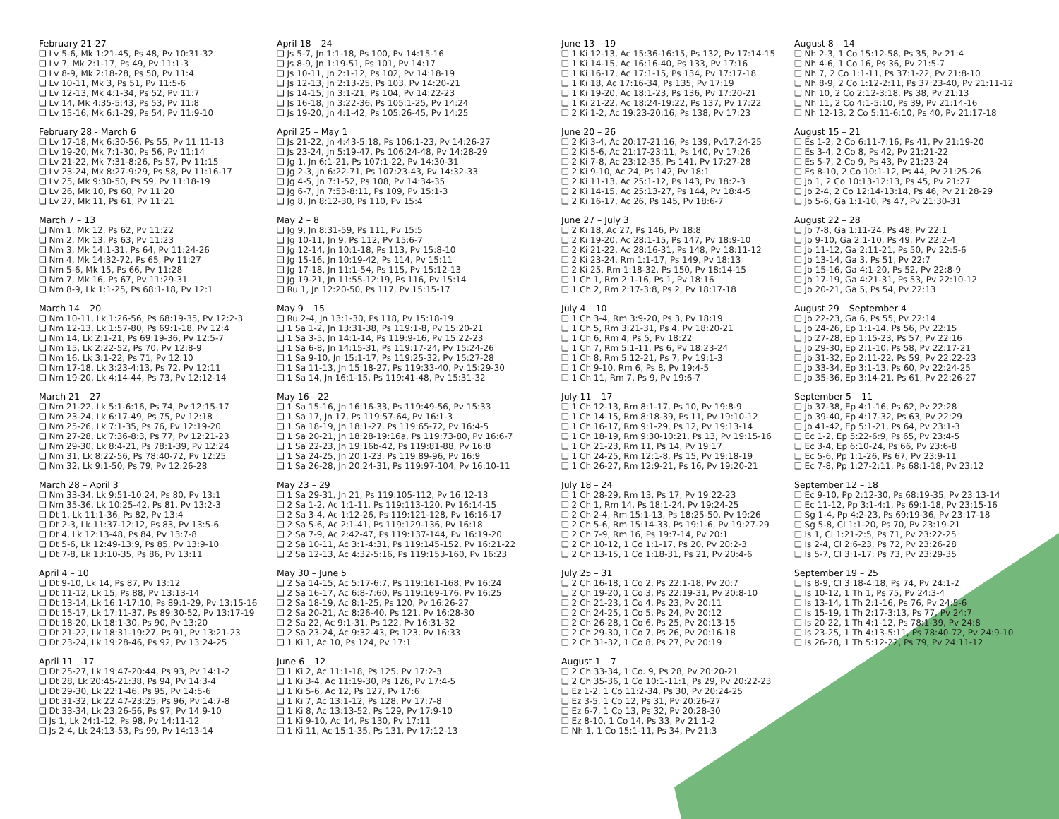February 21-27
❑ Lv 5-6, Mk 1:21-45, Ps 48, Pv 10:31-32
❑ Lv 7, Mk 2:1-17, Ps 49, Pv 11:1-3
❑ Lv 8-9, Mk 2:18-28, Ps 50, Pv 11:4
❑ Lv 10-11, Mk 3, Ps 51, Pv 11:5-6
❑ Lv 12-13, Mk 4:1-34, Ps 52, Pv 11:7
❑ Lv 14, Mk 4:35-5:43, Ps 53, Pv 11:8
❑ Lv 15-16, Mk 6:1-29, Ps 54, Pv 11:9-10
February 28 - March 6
❑ Lv 17-18, Mk 6:30-56, Ps 55, Pv 11:11-13
❑ Lv 19-20, Mk 7:1-30, Ps 56, Pv 11:14
❑ Lv 21-22, Mk 7:31-8:26, Ps 57, Pv 11:15
❑ Lv 23-24, Mk 8:27-9:29, Ps 58, Pv 11:16-17
❑ Lv 25, Mk 9:30-50, Ps 59, Pv 11:18-19
❑ Lv 26, Mk 10, Ps 60, Pv 11:20
❑ Lv 27, Mk 11, Ps 61, Pv 11:21
March 7 – 13
❑ Nm 1, Mk 12, Ps 62, Pv 11:22
❑ Nm 2, Mk 13, Ps 63, Pv 11:23
❑ Nm 3, Mk 14:1-31, Ps 64, Pv 11:24-26
❑ Nm 4, Mk 14:32-72, Ps 65, Pv 11:27
❑ Nm 5-6, Mk 15, Ps 66, Pv 11:28
❑ Nm 7, Mk 16, Ps 67, Pv 11:29-31
❑ Nm 8-9, Lk 1:1-25, Ps 68:1-18, Pv 12:1
March 14 – 20
❑ Nm 10-11, Lk 1:26-56, Ps 68:19-35, Pv 12:2-3
❑ Nm 12-13, Lk 1:57-80, Ps 69:1-18, Pv 12:4
❑ Nm 14, Lk 2:1-21, Ps 69:19-36, Pv 12:5-7
❑ Nm 15, Lk 2:22-52, Ps 70, Pv 12:8-9
❑ Nm 16, Lk 3:1-22, Ps 71, Pv 12:10
❑ Nm 17-18, Lk 3:23-4:13, Ps 72, Pv 12:11
❑ Nm 19-20, Lk 4:14-44, Ps 73, Pv 12:12-14
March 21 – 27
❑ Nm 21-22, Lk 5:1-6:16, Ps 74, Pv 12:15-17
❑ Nm 23-24, Lk 6:17-49, Ps 75, Pv 12:18
❑ Nm 25-26, Lk 7:1-35, Ps 76, Pv 12:19-20
❑ Nm 27-28, Lk 7:36-8:3, Ps 77, Pv 12:21-23
❑ Nm 29-30, Lk 8:4-21, Ps 78:1-39, Pv 12:24
❑ Nm 31, Lk 8:22-56, Ps 78:40-72, Pv 12:25
❑ Nm 32, Lk 9:1-50, Ps 79, Pv 12:26-28
March 28 – April 3
❑ Nm 33-34, Lk 9:51-10:24, Ps 80, Pv 13:1
❑ Nm 35-36, Lk 10:25-42, Ps 81, Pv 13:2-3
❑ Dt 1, Lk 11:1-36, Ps 82, Pv 13:4
❑ Dt 2-3, Lk 11:37-12:12, Ps 83, Pv 13:5-6
❑ Dt 4, Lk 12:13-48, Ps 84, Pv 13:7-8
❑ Dt 5-6, Lk 12:49-13:9, Ps 85, Pv 13:9-10
❑ Dt 7-8, Lk 13:10-35, Ps 86, Pv 13:11
April 4 – 10
❑ Dt 9-10, Lk 14, Ps 87, Pv 13:12
❑ Dt 11-12, Lk 15, Ps 88, Pv 13:13-14
❑ Dt 13-14, Lk 16:1-17:10, Ps 89:1-29, Pv 13:15-16
❑ Dt 15-17, Lk 17:11-37, Ps 89:30-52, Pv 13:17-19
❑ Dt 18-20, Lk 18:1-30, Ps 90, Pv 13:20
❑ Dt 21-22, Lk 18:31-19:27, Ps 91, Pv 13:21-23
❑ Dt 23-24, Lk 19:28-46, Ps 92, Pv 13:24-25
April 11 – 17
❑ Dt 25-27, Lk 19:47-20:44, Ps 93, Pv 14:1-2
❑ Dt 28, Lk 20:45-21:38, Ps 94, Pv 14:3-4
❑ Dt 29-30, Lk 22:1-46, Ps 95, Pv 14:5-6
❑ Dt 31-32, Lk 22:47-23:25, Ps 96, Pv 14:7-8
❑ Dt 33-34, Lk 23:26-56, Ps 97, Pv 14:9-10
❑ Js 1, Lk 24:1-12, Ps 98, Pv 14:11-12
❑ Js 2-4, Lk 24:13-53, Ps 99, Pv 14:13-14
April 18 – 24
❑ Js 5-7, Jn 1:1-18, Ps 100, Pv 14:15-16
❑ Js 8-9, Jn 1:19-51, Ps 101, Pv 14:17
❑ Js 10-11, Jn 2:1-12, Ps 102, Pv 14:18-19
❑ Js 12-13, Jn 2:13-25, Ps 103, Pv 14:20-21
❑ Js 14-15, Jn 3:1-21, Ps 104, Pv 14:22-23
❑ Js 16-18, Jn 3:22-36, Ps 105:1-25, Pv 14:24
❑ Js 19-20, Jn 4:1-42, Ps 105:26-45, Pv 14:25
April 25 – May 1
❑ Js 21-22, Jn 4:43-5:18, Ps 106:1-23, Pv 14:26-27
❑ Js 23-24, Jn 5:19-47, Ps 106:24-48, Pv 14:28-29
❑ Jg 1, Jn 6:1-21, Ps 107:1-22, Pv 14:30-31
❑ Jg 2-3, Jn 6:22-71, Ps 107:23-43, Pv 14:32-33
❑ Jg 4-5, Jn 7:1-52, Ps 108, Pv 14:34-35
❑ Jg 6-7, Jn 7:53-8:11, Ps 109, Pv 15:1-3
❑ Jg 8, Jn 8:12-30, Ps 110, Pv 15:4
May 2 – 8
❑ Jg 9, Jn 8:31-59, Ps 111, Pv 15:5
❑ Jg 10-11, Jn 9, Ps 112, Pv 15:6-7
❑ Jg 12-14, Jn 10:1-18, Ps 113, Pv 15:8-10
❑ Jg 15-16, Jn 10:19-42, Ps 114, Pv 15:11
❑ Jg 17-18, Jn 11:1-54, Ps 115, Pv 15:12-13
❑ Jg 19-21, Jn 11:55-12:19, Ps 116, Pv 15:14
❑ Ru 1, Jn 12:20-50, Ps 117, Pv 15:15-17
May 9 – 15
❑ Ru 2-4, Jn 13:1-30, Ps 118, Pv 15:18-19
❑ 1 Sa 1-2, Jn 13:31-38, Ps 119:1-8, Pv 15:20-21
❑ 1 Sa 3-5, Jn 14:1-14, Ps 119:9-16, Pv 15:22-23
❑ 1 Sa 6-8, Jn 14:15-31, Ps 119:17-24, Pv 15:24-26
❑ 1 Sa 9-10, Jn 15:1-17, Ps 119:25-32, Pv 15:27-28
❑ 1 Sa 11-13, Jn 15:18-27, Ps 119:33-40, Pv 15:29-30
❑ 1 Sa 14, Jn 16:1-15, Ps 119:41-48, Pv 15:31-32
May 16 - 22
❑ 1 Sa 15-16, Jn 16:16-33, Ps 119:49-56, Pv 15:33
❑ 1 Sa 17, Jn 17, Ps 119:57-64, Pv 16:1-3
❑ 1 Sa 18-19, Jn 18:1-27, Ps 119:65-72, Pv 16:4-5
❑ 1 Sa 20-21, Jn 18:28-19:16a, Ps 119:73-80, Pv 16:6-7
❑ 1 Sa 22-23, Jn 19:16b-42, Ps 119:81-88, Pv 16:8
❑ 1 Sa 24-25, Jn 20:1-23, Ps 119:89-96, Pv 16:9
❑ 1 Sa 26-28, Jn 20:24-31, Ps 119:97-104, Pv 16:10-11
May 23 – 29
❑ 1 Sa 29-31, Jn 21, Ps 119:105-112, Pv 16:12-13
❑ 2 Sa 1-2, Ac 1:1-11, Ps 119:113-120, Pv 16:14-15
❑ 2 Sa 3-4, Ac 1:12-26, Ps 119:121-128, Pv 16:16-17
❑ 2 Sa 5-6, Ac 2:1-41, Ps 119:129-136, Pv 16:18
❑ 2 Sa 7-9, Ac 2:42-47, Ps 119:137-144, Pv 16:19-20
❑ 2 Sa 10-11, Ac 3:1-4:31, Ps 119:145-152, Pv 16:21-22
❑ 2 Sa 12-13, Ac 4:32-5:16, Ps 119:153-160, Pv 16:23
May 30 – June 5
❑ 2 Sa 14-15, Ac 5:17-6:7, Ps 119:161-168, Pv 16:24
❑ 2 Sa 16-17, Ac 6:8-7:60, Ps 119:169-176, Pv 16:25
❑ 2 Sa 18-19, Ac 8:1-25, Ps 120, Pv 16:26-27
❑ 2 Sa 20-21, Ac 8:26-40, Ps 121, Pv 16:28-30
❑ 2 Sa 22, Ac 9:1-31, Ps 122, Pv 16:31-32
❑ 2 Sa 23-24, Ac 9:32-43, Ps 123, Pv 16:33
❑ 1 Ki 1, Ac 10, Ps 124, Pv 17:1
June 6 – 12
❑ 1 Ki 2, Ac 11:1-18, Ps 125, Pv 17:2-3
❑ 1 Ki 3-4, Ac 11:19-30, Ps 126, Pv 17:4-5
❑ 1 Ki 5-6, Ac 12, Ps 127, Pv 17:6
❑ 1 Ki 7, Ac 13:1-12, Ps 128, Pv 17:7-8
❑ 1 Ki 8, Ac 13:13-52, Ps 129, Pv 17:9-10
❑ 1 Ki 9-10, Ac 14, Ps 130, Pv 17:11
❑ 1 Ki 11, Ac 15:1-35, Ps 131, Pv 17:12-13
June 13 – 19
❑ 1 Ki 12-13, Ac 15:36-16:15, Ps 132, Pv 17:14-15
❑ 1 Ki 14-15, Ac 16:16-40, Ps 133, Pv 17:16
❑ 1 Ki 16-17, Ac 17:1-15, Ps 134, Pv 17:17-18
❑ 1 Ki 18, Ac 17:16-34, Ps 135, Pv 17:19
❑ 1 Ki 19-20, Ac 18:1-23, Ps 136, Pv 17:20-21
❑ 1 Ki 21-22, Ac 18:24-19:22, Ps 137, Pv 17:22
❑ 2 Ki 1-2, Ac 19:23-20:16, Ps 138, Pv 17:23
June 20 – 26
❑ 2 Ki 3-4, Ac 20:17-21:16, Ps 139, Pv17:24-25
❑ 2 Ki 5-6, Ac 21:17-23:11, Ps 140, Pv 17:26
❑ 2 Ki 7-8, Ac 23:12-35, Ps 141, Pv 17:27-28
❑ 2 Ki 9-10, Ac 24, Ps 142, Pv 18:1
❑ 2 Ki 11-13, Ac 25:1-12, Ps 143, Pv 18:2-3
❑ 2 Ki 14-15, Ac 25:13-27, Ps 144, Pv 18:4-5
❑ 2 Ki 16-17, Ac 26, Ps 145, Pv 18:6-7
June 27 – July 3
❑ 2 Ki 18, Ac 27, Ps 146, Pv 18:8
❑ 2 Ki 19-20, Ac 28:1-15, Ps 147, Pv 18:9-10
❑ 2 Ki 21-22, Ac 28:16-31, Ps 148, Pv 18:11-12
❑ 2 Ki 23-24, Rm 1:1-17, Ps 149, Pv 18:13
❑ 2 Ki 25, Rm 1:18-32, Ps 150, Pv 18:14-15
❑ 1 Ch 1, Rm 2:1-16, Ps 1, Pv 18:16
❑ 1 Ch 2, Rm 2:17-3:8, Ps 2, Pv 18:17-18
July 4 – 10
❑ 1 Ch 3-4, Rm 3:9-20, Ps 3, Pv 18:19
❑ 1 Ch 5, Rm 3:21-31, Ps 4, Pv 18:20-21
❑ 1 Ch 6, Rm 4, Ps 5, Pv 18:22
❑ 1 Ch 7, Rm 5:1-11, Ps 6, Pv 18:23-24
❑ 1 Ch 8, Rm 5:12-21, Ps 7, Pv 19:1-3
❑ 1 Ch 9-10, Rm 6, Ps 8, Pv 19:4-5
❑ 1 Ch 11, Rm 7, Ps 9, Pv 19:6-7
July 11 – 17
❑ 1 Ch 12-13, Rm 8:1-17, Ps 10, Pv 19:8-9
❑ 1 Ch 14-15, Rm 8:18-39, Ps 11, Pv 19:10-12
❑ 1 Ch 16-17, Rm 9:1-29, Ps 12, Pv 19:13-14
❑ 1 Ch 18-19, Rm 9:30-10:21, Ps 13, Pv 19:15-16
❑ 1 Ch 21-23, Rm 11, Ps 14, Pv 19:17
❑ 1 Ch 24-25, Rm 12:1-8, Ps 15, Pv 19:18-19
❑ 1 Ch 26-27, Rm 12:9-21, Ps 16, Pv 19:20-21
July 18 – 24
❑ 1 Ch 28-29, Rm 13, Ps 17, Pv 19:22-23
❑ 2 Ch 1, Rm 14, Ps 18:1-24, Pv 19:24-25
❑ 2 Ch 2-4, Rm 15:1-13, Ps 18:25-50, Pv 19:26
❑ 2 Ch 5-6, Rm 15:14-33, Ps 19:1-6, Pv 19:27-29
❑ 2 Ch 7-9, Rm 16, Ps 19:7-14, Pv 20:1
❑ 2 Ch 10-12, 1 Co 1:1-17, Ps 20, Pv 20:2-3
❑ 2 Ch 13-15, 1 Co 1:18-31, Ps 21, Pv 20:4-6
July 25 – 31
❑ 2 Ch 16-18, 1 Co 2, Ps 22:1-18, Pv 20:7
❑ 2 Ch 19-20, 1 Co 3, Ps 22:19-31, Pv 20:8-10
❑ 2 Ch 21-23, 1 Co 4, Ps 23, Pv 20:11
❑ 2 Ch 24-25, 1 Co 5, Ps 24, Pv 20:12
❑ 2 Ch 26-28, 1 Co 6, Ps 25, Pv 20:13-15
❑ 2 Ch 29-30, 1 Co 7, Ps 26, Pv 20:16-18
❑ 2 Ch 31-32, 1 Co 8, Ps 27, Pv 20:19
August 1 – 7
❑ 2 Ch 33-34, 1 Co. 9, Ps 28, Pv 20:20-21
❑ 2 Ch 35-36, 1 Co 10:1-11:1, Ps 29, Pv 20:22-23
❑ Ez 1-2, 1 Co 11:2-34, Ps 30, Pv 20:24-25
❑ Ez 3-5, 1 Co 12, Ps 31, Pv 20:26-27
❑ Ez 6-7, 1 Co 13, Ps 32, Pv 20:28-30
❑ Ez 8-10, 1 Co 14, Ps 33, Pv 21:1-2
❑ Nh 1, 1 Co 15:1-11, Ps 34, Pv 21:3
August 8 – 14
❑ Nh 2-3, 1 Co 15:12-58, Ps 35, Pv 21:4
❑ Nh 4-6, 1 Co 16, Ps 36, Pv 21:5-7
❑ Nh 7, 2 Co 1:1-11, Ps 37:1-22, Pv 21:8-10
❑ Nh 8-9, 2 Co 1:12-2:11, Ps 37:23-40, Pv 21:11-12
❑ Nh 10, 2 Co 2:12-3:18, Ps 38, Pv 21:13
❑ Nh 11, 2 Co 4:1-5:10, Ps 39, Pv 21:14-16
❑ Nh 12-13, 2 Co 5:11-6:10, Ps 40, Pv 21:17-18
August 15 – 21
❑ Es 1-2, 2 Co 6:11-7:16, Ps 41, Pv 21:19-20
❑ Es 3-4, 2 Co 8, Ps 42, Pv 21:21-22
❑ Es 5-7, 2 Co 9, Ps 43, Pv 21:23-24
❑ Es 8-10, 2 Co 10:1-12, Ps 44, Pv 21:25-26
❑ Jb 1, 2 Co 10:13-12:13, Ps 45, Pv 21:27
❑ Jb 2-4, 2 Co 12:14-13:14, Ps 46, Pv 21:28-29
❑ Jb 5-6, Ga 1:1-10, Ps 47, Pv 21:30-31
August 22 – 28
❑ Jb 7-8, Ga 1:11-24, Ps 48, Pv 22:1
❑ Jb 9-10, Ga 2:1-10, Ps 49, Pv 22:2-4
❑ Jb 11-12, Ga 2:11-21, Ps 50, Pv 22:5-6
❑ Jb 13-14, Ga 3, Ps 51, Pv 22:7
❑ Jb 15-16, Ga 4:1-20, Ps 52, Pv 22:8-9
❑ Jb 17-19, Ga 4:21-31, Ps 53, Pv 22:10-12
❑ Jb 20-21, Ga 5, Ps 54, Pv 22:13
August 29 – September 4
❑ Jb 22-23, Ga 6, Ps 55, Pv 22:14
❑ Jb 24-26, Ep 1:1-14, Ps 56, Pv 22:15
❑ Jb 27-28, Ep 1:15-23, Ps 57, Pv 22:16
❑ Jb 29-30, Ep 2:1-10, Ps 58, Pv 22:17-21
❑ Jb 31-32, Ep 2:11-22, Ps 59, Pv 22:22-23
❑ Jb 33-34, Ep 3:1-13, Ps 60, Pv 22:24-25
❑ Jb 35-36, Ep 3:14-21, Ps 61, Pv 22:26-27
September 5 – 11
❑ Jb 37-38, Ep 4:1-16, Ps 62, Pv 22:28
❑ Jb 39-40, Ep 4:17-32, Ps 63, Pv 22:29
❑ Jb 41-42, Ep 5:1-21, Ps 64, Pv 23:1-3
❑ Ec 1-2, Ep 5:22-6:9, Ps 65, Pv 23:4-5
❑ Ec 3-4, Ep 6:10-24, Ps 66, Pv 23:6-8
❑ Ec 5-6, Pp 1:1-26, Ps 67, Pv 23:9-11
❑ Ec 7-8, Pp 1:27-2:11, Ps 68:1-18, Pv 23:12
September 12 – 18
❑ Ec 9-10, Pp 2:12-30, Ps 68:19-35, Pv 23:13-14
❑ Ec 11-12, Pp 3:1-4:1, Ps 69:1-18, Pv 23:15-16
❑ Sg 1-4, Pp 4:2-23, Ps 69:19-36, Pv 23:17-18
❑ Sg 5-8, Cl 1:1-20, Ps 70, Pv 23:19-21
❑ Is 1, Cl 1:21-2:5, Ps 71, Pv 23:22-25
❑ Is 2-4, Cl 2:6-23, Ps 72, Pv 23:26-28
❑ Is 5-7, Cl 3:1-17, Ps 73, Pv 23:29-35
September 19 – 25
❑ Is 8-9, Cl 3:18-4:18, Ps 74, Pv 24:1-2
❑ Is 10-12, 1 Th 1, Ps 75, Pv 24:3-4
❑ Is 13-14, 1 Th 2:1-16, Ps 76, Pv 24:5-6
❑ Is 15-19, 1 Th 2:17-3:13, Ps 77, Pv 24:7
❑ Is 20-22, 1 Th 4:1-12, Ps 78:1-39, Pv 24:8
❑ Is 23-25, 1 Th 4:13-5:11, Ps 78:40-72, Pv 24:9-10
❑ Is 26-28, 1 Th 5:12-22, Ps 79, Pv 24:11-12